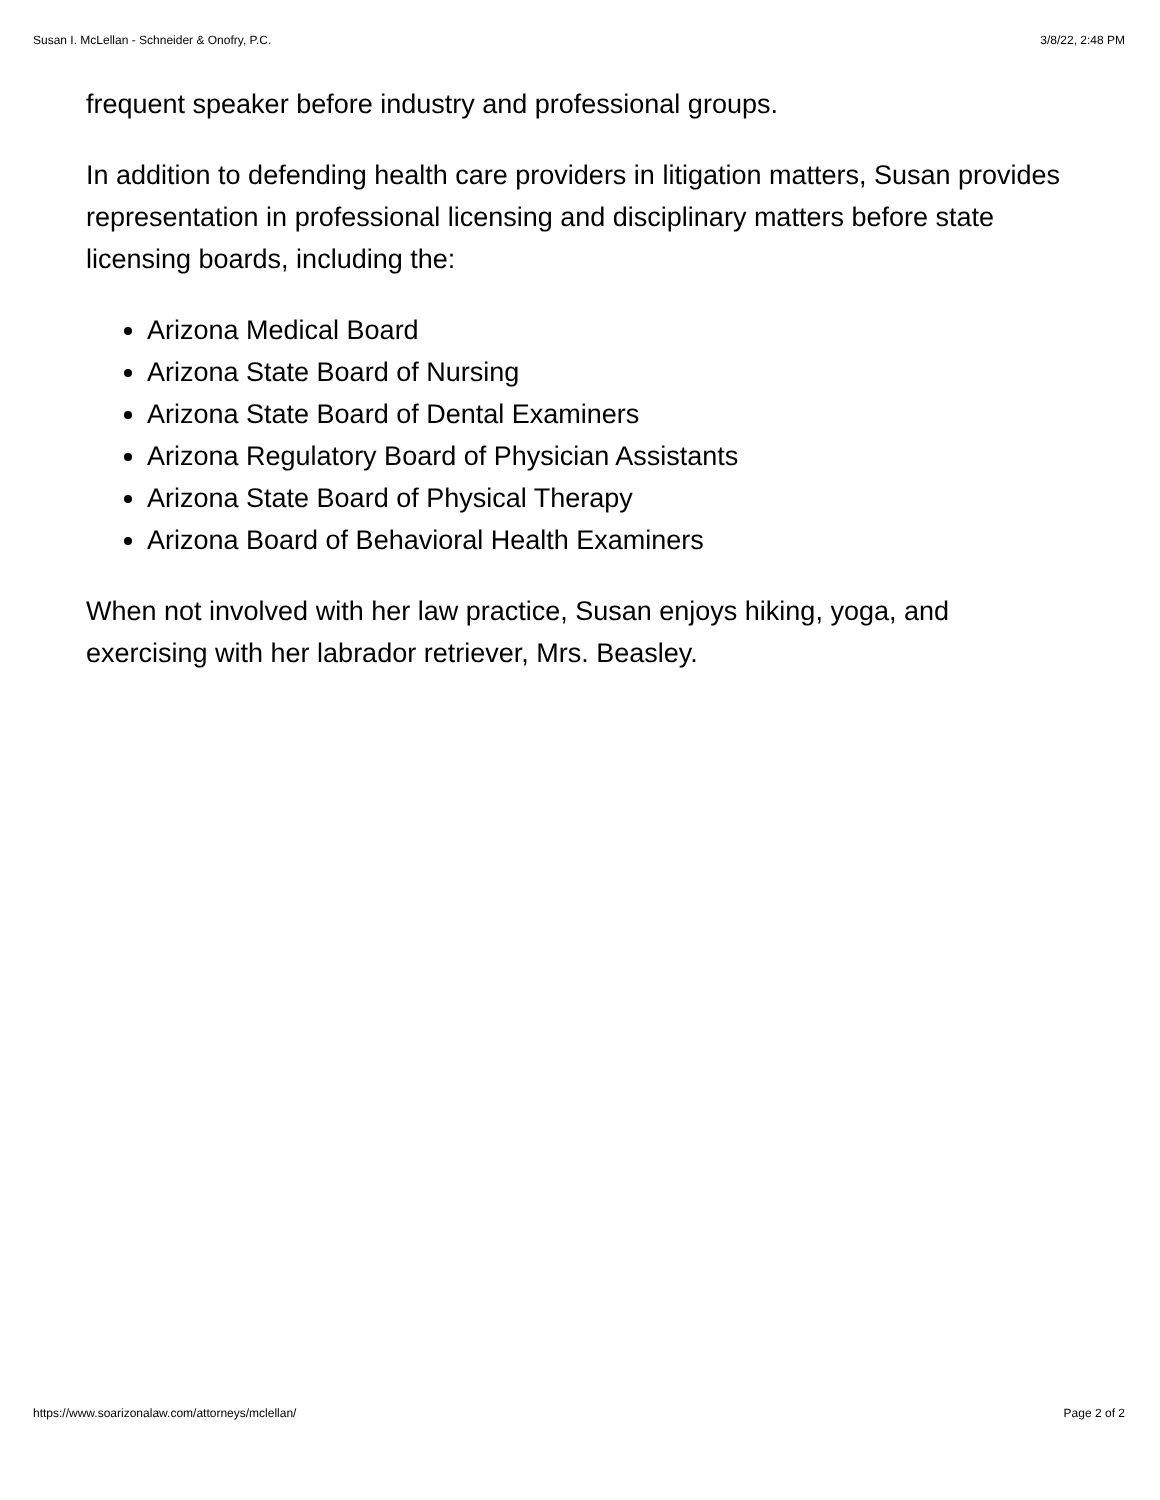Susan I. McLellan - Schneider & Onofry, P.C. 3/8/22, 2:48 PM
frequent speaker before industry and professional groups.
In addition to defending health care providers in litigation matters, Susan provides representation in professional licensing and disciplinary matters before state licensing boards, including the:
Arizona Medical Board
Arizona State Board of Nursing
Arizona State Board of Dental Examiners
Arizona Regulatory Board of Physician Assistants
Arizona State Board of Physical Therapy
Arizona Board of Behavioral Health Examiners
When not involved with her law practice, Susan enjoys hiking, yoga, and exercising with her labrador retriever, Mrs. Beasley.
https://www.soarizonalaw.com/attorneys/mclellan/ Page 2 of 2